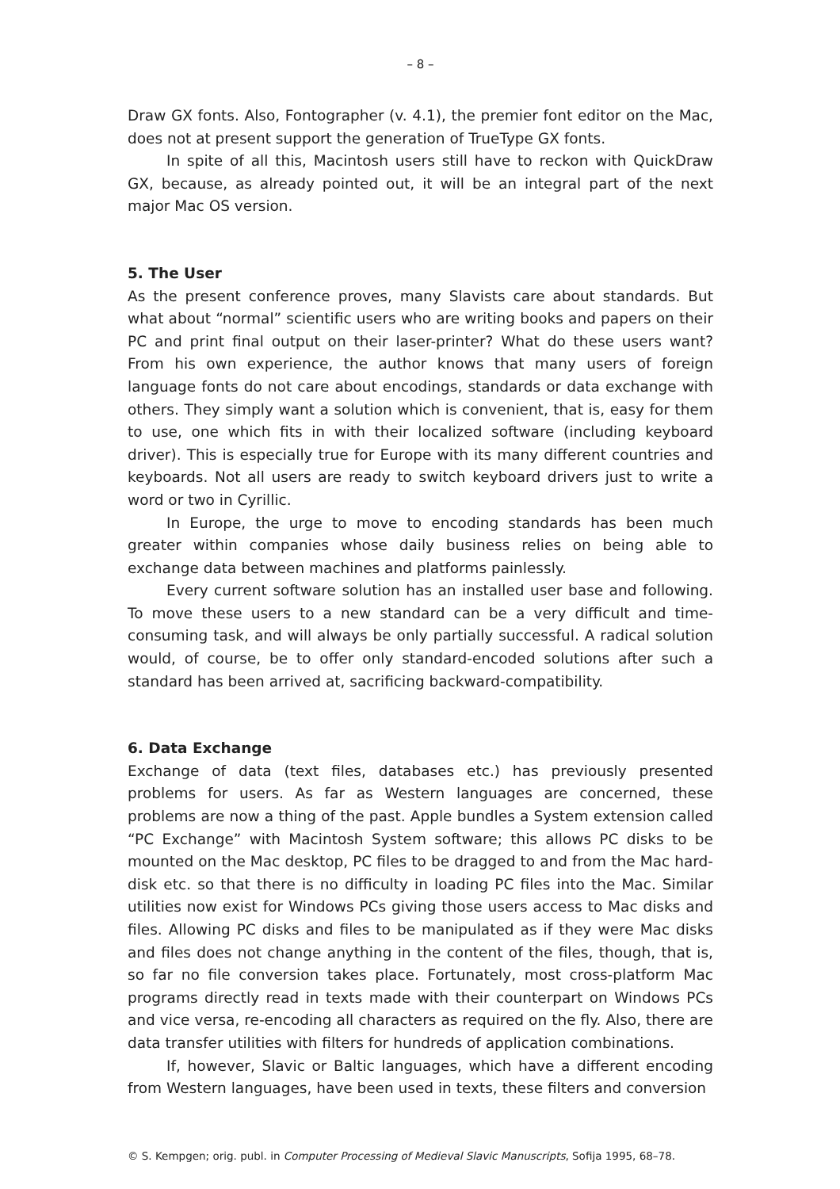– 8 –
Draw GX fonts. Also, Fontographer (v. 4.1), the premier font editor on the Mac, does not at present support the generation of TrueType GX fonts.
In spite of all this, Macintosh users still have to reckon with QuickDraw GX, because, as already pointed out, it will be an integral part of the next major Mac OS version.
5. The User
As the present conference proves, many Slavists care about standards. But what about “normal” scientific users who are writing books and papers on their PC and print final output on their laser-printer? What do these users want? From his own experience, the author knows that many users of foreign language fonts do not care about encodings, standards or data exchange with others. They simply want a solution which is convenient, that is, easy for them to use, one which fits in with their localized software (including keyboard driver). This is especially true for Europe with its many different countries and keyboards. Not all users are ready to switch keyboard drivers just to write a word or two in Cyrillic.
In Europe, the urge to move to encoding standards has been much greater within companies whose daily business relies on being able to exchange data between machines and platforms painlessly.
Every current software solution has an installed user base and following. To move these users to a new standard can be a very difficult and time-consuming task, and will always be only partially successful. A radical solution would, of course, be to offer only standard-encoded solutions after such a standard has been arrived at, sacrificing backward-compatibility.
6. Data Exchange
Exchange of data (text files, databases etc.) has previously presented problems for users. As far as Western languages are concerned, these problems are now a thing of the past. Apple bundles a System extension called “PC Exchange” with Macintosh System software; this allows PC disks to be mounted on the Mac desktop, PC files to be dragged to and from the Mac hard-disk etc. so that there is no difficulty in loading PC files into the Mac. Similar utilities now exist for Windows PCs giving those users access to Mac disks and files. Allowing PC disks and files to be manipulated as if they were Mac disks and files does not change anything in the content of the files, though, that is, so far no file conversion takes place. Fortunately, most cross-platform Mac programs directly read in texts made with their counterpart on Windows PCs and vice versa, re-encoding all characters as required on the fly. Also, there are data transfer utilities with filters for hundreds of application combinations.
If, however, Slavic or Baltic languages, which have a different encoding from Western languages, have been used in texts, these filters and conversion
© S. Kempgen; orig. publ. in Computer Processing of Medieval Slavic Manuscripts, Sofija 1995, 68–78.